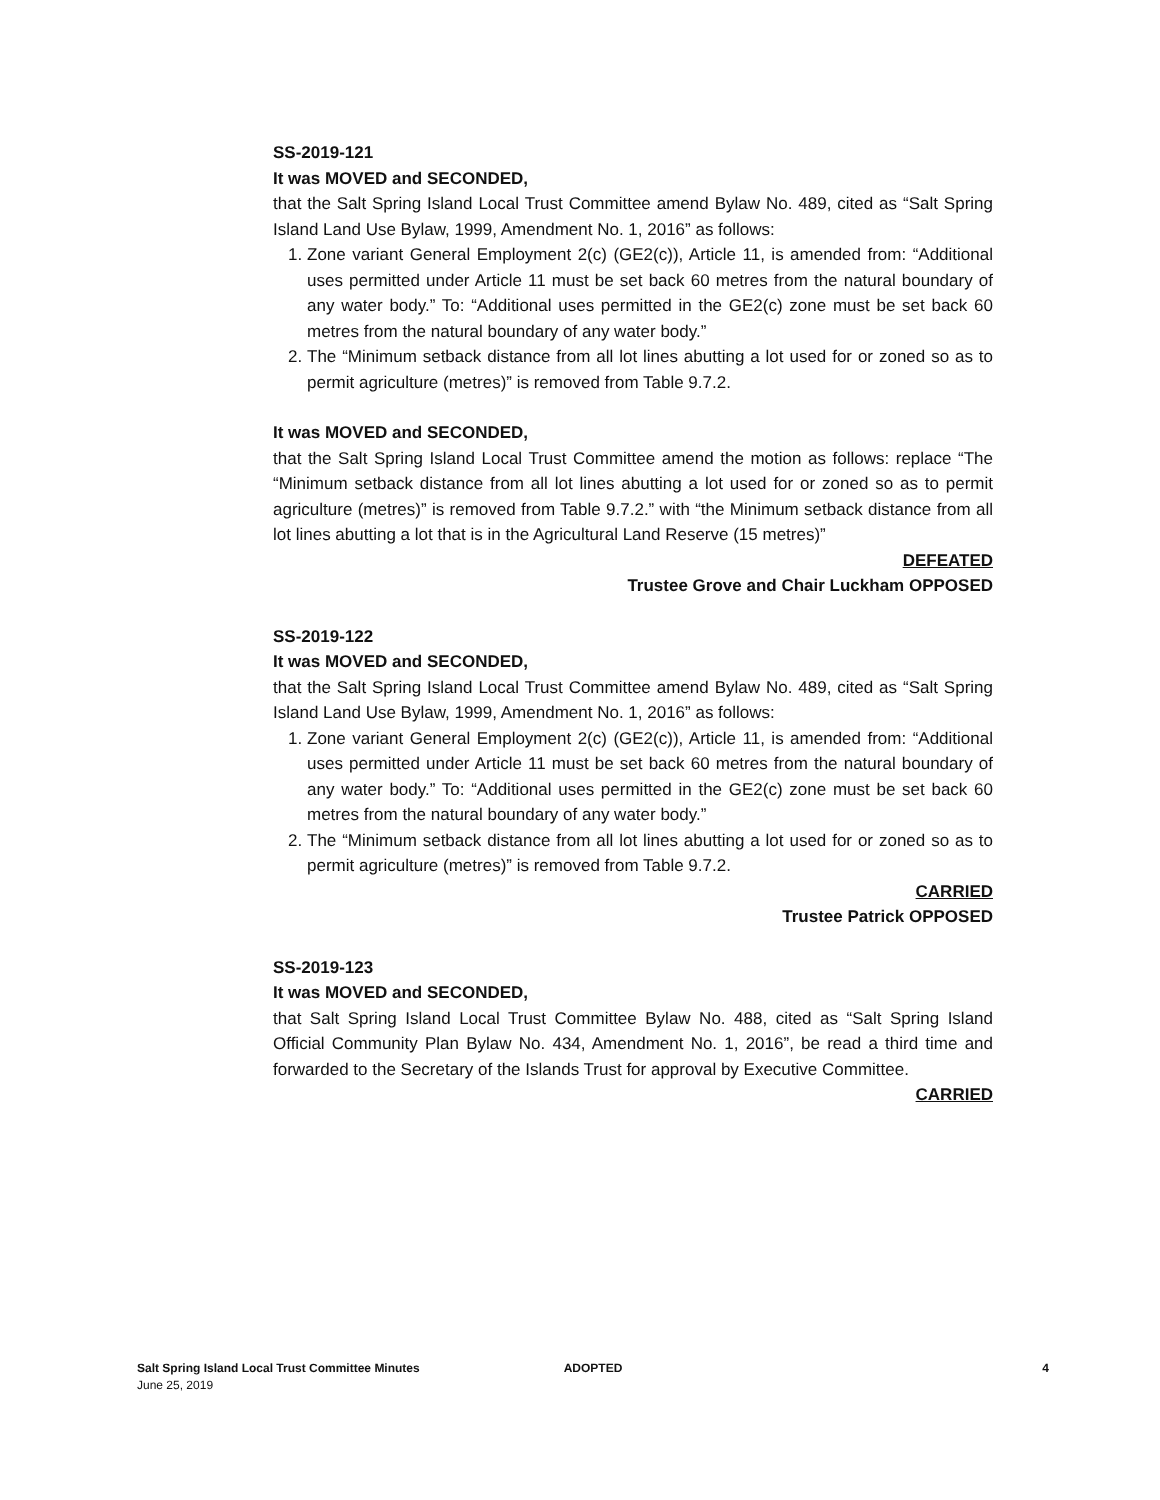SS-2019-121
It was MOVED and SECONDED,
that the Salt Spring Island Local Trust Committee amend Bylaw No. 489, cited as “Salt Spring Island Land Use Bylaw, 1999, Amendment No. 1, 2016” as follows:
1. Zone variant General Employment 2(c) (GE2(c)), Article 11, is amended from: “Additional uses permitted under Article 11 must be set back 60 metres from the natural boundary of any water body.” To: “Additional uses permitted in the GE2(c) zone must be set back 60 metres from the natural boundary of any water body.”
2. The “Minimum setback distance from all lot lines abutting a lot used for or zoned so as to permit agriculture (metres)” is removed from Table 9.7.2.
It was MOVED and SECONDED,
that the Salt Spring Island Local Trust Committee amend the motion as follows: replace “The “Minimum setback distance from all lot lines abutting a lot used for or zoned so as to permit agriculture (metres)” is removed from Table 9.7.2.” with “the Minimum setback distance from all lot lines abutting a lot that is in the Agricultural Land Reserve (15 metres)”
DEFEATED
Trustee Grove and Chair Luckham OPPOSED
SS-2019-122
It was MOVED and SECONDED,
that the Salt Spring Island Local Trust Committee amend Bylaw No. 489, cited as “Salt Spring Island Land Use Bylaw, 1999, Amendment No. 1, 2016” as follows:
1. Zone variant General Employment 2(c) (GE2(c)), Article 11, is amended from: “Additional uses permitted under Article 11 must be set back 60 metres from the natural boundary of any water body.” To: “Additional uses permitted in the GE2(c) zone must be set back 60 metres from the natural boundary of any water body.”
2. The “Minimum setback distance from all lot lines abutting a lot used for or zoned so as to permit agriculture (metres)” is removed from Table 9.7.2.
CARRIED
Trustee Patrick OPPOSED
SS-2019-123
It was MOVED and SECONDED,
that Salt Spring Island Local Trust Committee Bylaw No. 488, cited as “Salt Spring Island Official Community Plan Bylaw No. 434, Amendment No. 1, 2016”, be read a third time and forwarded to the Secretary of the Islands Trust for approval by Executive Committee.
CARRIED
Salt Spring Island Local Trust Committee Minutes
June 25, 2019
ADOPTED 4